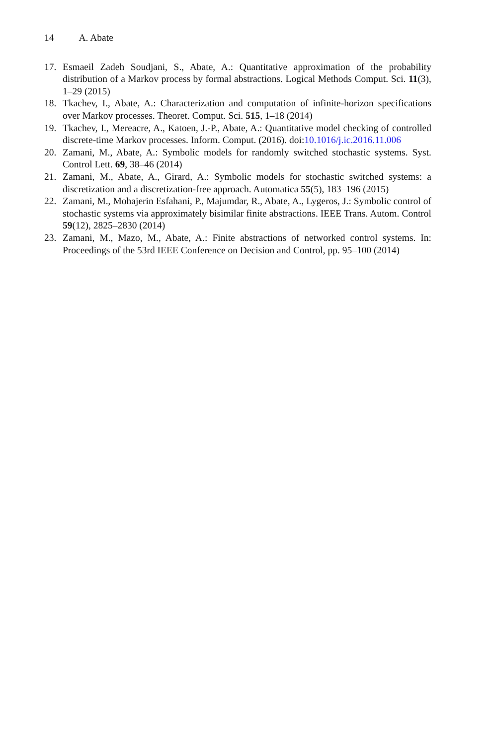14 A. Abate
17. Esmaeil Zadeh Soudjani, S., Abate, A.: Quantitative approximation of the probability distribution of a Markov process by formal abstractions. Logical Methods Comput. Sci. 11(3), 1–29 (2015)
18. Tkachev, I., Abate, A.: Characterization and computation of infinite-horizon specifications over Markov processes. Theoret. Comput. Sci. 515, 1–18 (2014)
19. Tkachev, I., Mereacre, A., Katoen, J.-P., Abate, A.: Quantitative model checking of controlled discrete-time Markov processes. Inform. Comput. (2016). doi:10.1016/j.ic.2016.11.006
20. Zamani, M., Abate, A.: Symbolic models for randomly switched stochastic systems. Syst. Control Lett. 69, 38–46 (2014)
21. Zamani, M., Abate, A., Girard, A.: Symbolic models for stochastic switched systems: a discretization and a discretization-free approach. Automatica 55(5), 183–196 (2015)
22. Zamani, M., Mohajerin Esfahani, P., Majumdar, R., Abate, A., Lygeros, J.: Symbolic control of stochastic systems via approximately bisimilar finite abstractions. IEEE Trans. Autom. Control 59(12), 2825–2830 (2014)
23. Zamani, M., Mazo, M., Abate, A.: Finite abstractions of networked control systems. In: Proceedings of the 53rd IEEE Conference on Decision and Control, pp. 95–100 (2014)